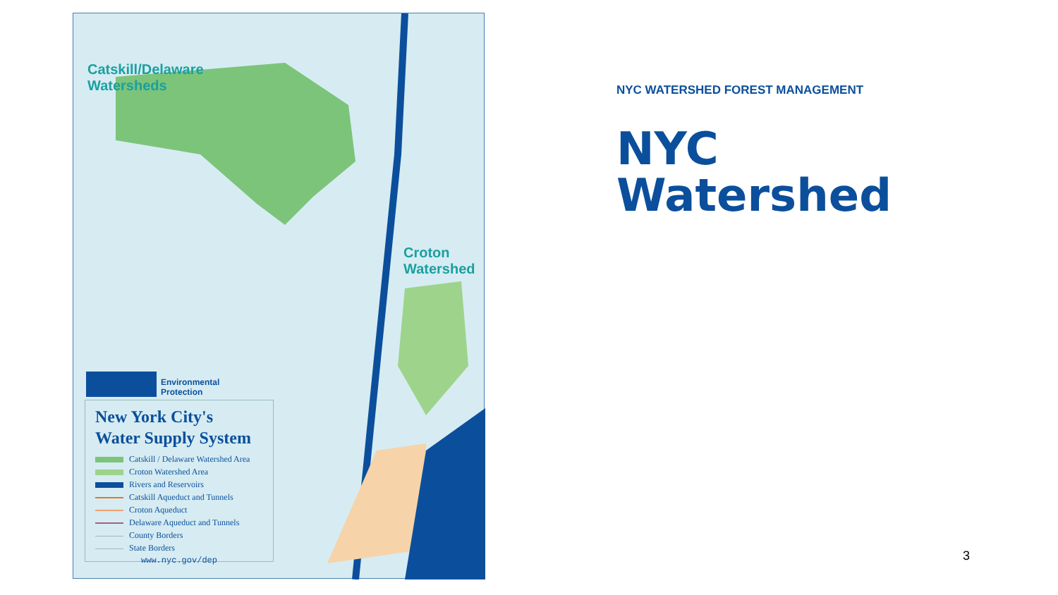Catskill/Delaware
Watersheds
Croton
Watershed
Environmental
Protection
New York City's
Water Supply System
Catskill / Delaware Watershed Area
Croton Watershed Area
Rivers and Reservoirs
Catskill Aqueduct and Tunnels
Croton Aqueduct
Delaware Aqueduct and Tunnels
County Borders
State Borders
www.nyc.gov/dep
NYC WATERSHED FOREST MANAGEMENT
NYC
Watershed
3